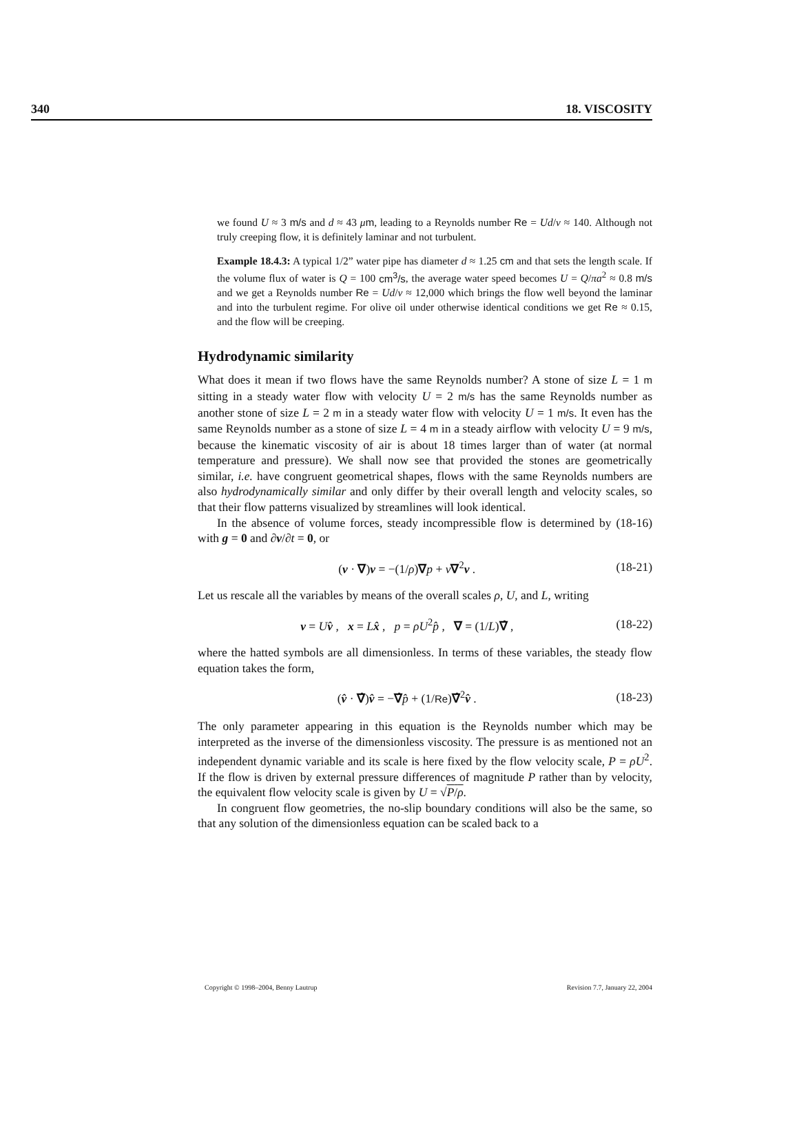340 18. VISCOSITY
we found U ≈ 3 m/s and d ≈ 43 μm, leading to a Reynolds number Re = Ud/ν ≈ 140. Although not truly creeping flow, it is definitely laminar and not turbulent.
Example 18.4.3: A typical 1/2” water pipe has diameter d ≈ 1.25 cm and that sets the length scale. If the volume flux of water is Q = 100 cm<sup>3</sup>/s, the average water speed becomes U = Q/πa<sup>2</sup> ≈ 0.8 m/s and we get a Reynolds number Re = Ud/ν ≈ 12,000 which brings the flow well beyond the laminar and into the turbulent regime. For olive oil under otherwise identical conditions we get Re ≈ 0.15, and the flow will be creeping.
Hydrodynamic similarity
What does it mean if two flows have the same Reynolds number? A stone of size L = 1 m sitting in a steady water flow with velocity U = 2 m/s has the same Reynolds number as another stone of size L = 2 m in a steady water flow with velocity U = 1 m/s. It even has the same Reynolds number as a stone of size L = 4 m in a steady airflow with velocity U = 9 m/s, because the kinematic viscosity of air is about 18 times larger than of water (at normal temperature and pressure). We shall now see that provided the stones are geometrically similar, i.e. have congruent geometrical shapes, flows with the same Reynolds numbers are also hydrodynamically similar and only differ by their overall length and velocity scales, so that their flow patterns visualized by streamlines will look identical.
In the absence of volume forces, steady incompressible flow is determined by (18-16) with g = 0 and ∂v/∂t = 0, or
(v · ∇)v = −(1/ρ)∇p + ν∇<sup>2</sup>v . (18-21)
Let us rescale all the variables by means of the overall scales ρ, U, and L, writing
v = Uv̂ , x = Lx̂ , p = ρU<sup>2</sup>p̂ , ∇ = (1/L)∇̂ , (18-22)
where the hatted symbols are all dimensionless. In terms of these variables, the steady flow equation takes the form,
(v̂ · ∇̂)v̂ = −∇̂p̂ + (1/Re)∇̂<sup>2</sup>v̂ . (18-23)
The only parameter appearing in this equation is the Reynolds number which may be interpreted as the inverse of the dimensionless viscosity. The pressure is as mentioned not an independent dynamic variable and its scale is here fixed by the flow velocity scale, P = ρU<sup>2</sup>. If the flow is driven by external pressure differences of magnitude P rather than by velocity, the equivalent flow velocity scale is given by U = √P/ρ.
In congruent flow geometries, the no-slip boundary conditions will also be the same, so that any solution of the dimensionless equation can be scaled back to a
Copyright © 1998–2004, Benny Lautrup Revision 7.7, January 22, 2004